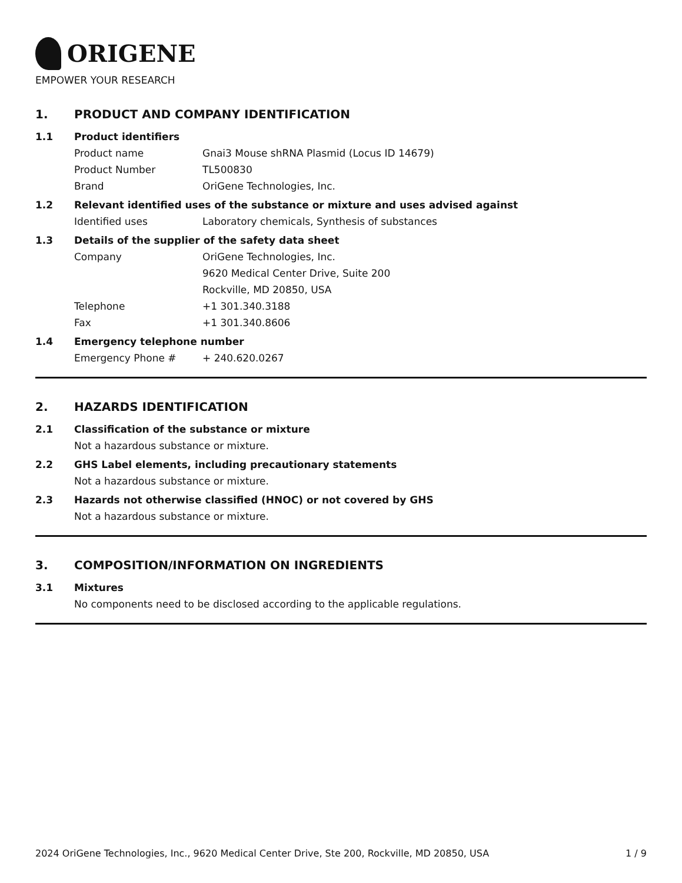ORIGENE
EMPOWER YOUR RESEARCH
1. PRODUCT AND COMPANY IDENTIFICATION
1.1 Product identifiers
Product name Gnai3 Mouse shRNA Plasmid (Locus ID 14679)
Product Number TL500830
Brand OriGene Technologies, Inc.
1.2 Relevant identified uses of the substance or mixture and uses advised against
Identified uses Laboratory chemicals, Synthesis of substances
1.3 Details of the supplier of the safety data sheet
Company OriGene Technologies, Inc.
9620 Medical Center Drive, Suite 200
Rockville, MD 20850, USA
Telephone +1 301.340.3188
Fax +1 301.340.8606
1.4 Emergency telephone number
Emergency Phone # + 240.620.0267
2. HAZARDS IDENTIFICATION
2.1 Classification of the substance or mixture
Not a hazardous substance or mixture.
2.2 GHS Label elements, including precautionary statements
Not a hazardous substance or mixture.
2.3 Hazards not otherwise classified (HNOC) or not covered by GHS
Not a hazardous substance or mixture.
3. COMPOSITION/INFORMATION ON INGREDIENTS
3.1 Mixtures
No components need to be disclosed according to the applicable regulations.
2024 OriGene Technologies, Inc., 9620 Medical Center Drive, Ste 200, Rockville, MD 20850, USA
1 / 9